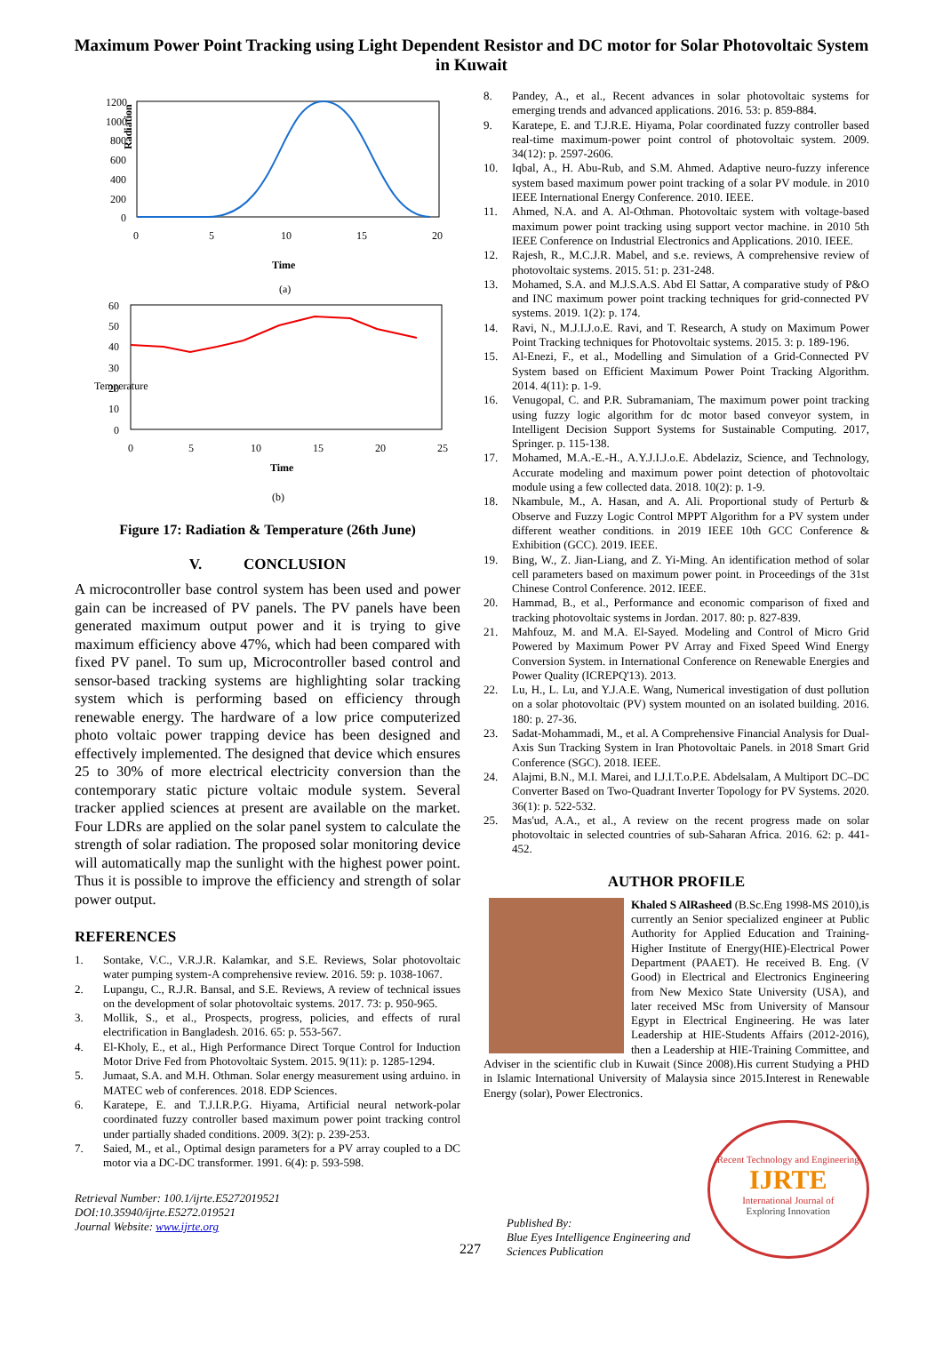Maximum Power Point Tracking using Light Dependent Resistor and DC motor for Solar Photovoltaic System in Kuwait
Radiation
1200
1000
800
600
400
200
0
0
5
10
15
20
Time
(a)
Temperature
60
50
40
30
20
10
0
0
5
10
15
20
25
Time
(b)
Figure 17: Radiation & Temperature (26th June)
V. CONCLUSION
A microcontroller base control system has been used and power gain can be increased of PV panels. The PV panels have been generated maximum output power and it is trying to give maximum efficiency above 47%, which had been compared with fixed PV panel. To sum up, Microcontroller based control and sensor-based tracking systems are highlighting solar tracking system which is performing based on efficiency through renewable energy. The hardware of a low price computerized photo voltaic power trapping device has been designed and effectively implemented. The designed that device which ensures 25 to 30% of more electrical electricity conversion than the contemporary static picture voltaic module system. Several tracker applied sciences at present are available on the market. Four LDRs are applied on the solar panel system to calculate the strength of solar radiation. The proposed solar monitoring device will automatically map the sunlight with the highest power point. Thus it is possible to improve the efficiency and strength of solar power output.
REFERENCES
1. Sontake, V.C., V.R.J.R. Kalamkar, and S.E. Reviews, Solar photovoltaic water pumping system-A comprehensive review. 2016. 59: p. 1038-1067.
2. Lupangu, C., R.J.R. Bansal, and S.E. Reviews, A review of technical issues on the development of solar photovoltaic systems. 2017. 73: p. 950-965.
3. Mollik, S., et al., Prospects, progress, policies, and effects of rural electrification in Bangladesh. 2016. 65: p. 553-567.
4. El-Kholy, E., et al., High Performance Direct Torque Control for Induction Motor Drive Fed from Photovoltaic System. 2015. 9(11): p. 1285-1294.
5. Jumaat, S.A. and M.H. Othman. Solar energy measurement using arduino. in MATEC web of conferences. 2018. EDP Sciences.
6. Karatepe, E. and T.J.I.R.P.G. Hiyama, Artificial neural network-polar coordinated fuzzy controller based maximum power point tracking control under partially shaded conditions. 2009. 3(2): p. 239-253.
7. Saied, M., et al., Optimal design parameters for a PV array coupled to a DC motor via a DC-DC transformer. 1991. 6(4): p. 593-598.
Retrieval Number: 100.1/ijrte.E5272019521
DOI:10.35940/ijrte.E5272.019521
Journal Website: www.ijrte.org
8. Pandey, A., et al., Recent advances in solar photovoltaic systems for emerging trends and advanced applications. 2016. 53: p. 859-884.
9. Karatepe, E. and T.J.R.E. Hiyama, Polar coordinated fuzzy controller based real-time maximum-power point control of photovoltaic system. 2009. 34(12): p. 2597-2606.
10. Iqbal, A., H. Abu-Rub, and S.M. Ahmed. Adaptive neuro-fuzzy inference system based maximum power point tracking of a solar PV module. in 2010 IEEE International Energy Conference. 2010. IEEE.
11. Ahmed, N.A. and A. Al-Othman. Photovoltaic system with voltage-based maximum power point tracking using support vector machine. in 2010 5th IEEE Conference on Industrial Electronics and Applications. 2010. IEEE.
12. Rajesh, R., M.C.J.R. Mabel, and s.e. reviews, A comprehensive review of photovoltaic systems. 2015. 51: p. 231-248.
13. Mohamed, S.A. and M.J.S.A.S. Abd El Sattar, A comparative study of P&O and INC maximum power point tracking techniques for grid-connected PV systems. 2019. 1(2): p. 174.
14. Ravi, N., M.J.I.J.o.E. Ravi, and T. Research, A study on Maximum Power Point Tracking techniques for Photovoltaic systems. 2015. 3: p. 189-196.
15. Al-Enezi, F., et al., Modelling and Simulation of a Grid-Connected PV System based on Efficient Maximum Power Point Tracking Algorithm. 2014. 4(11): p. 1-9.
16. Venugopal, C. and P.R. Subramaniam, The maximum power point tracking using fuzzy logic algorithm for dc motor based conveyor system, in Intelligent Decision Support Systems for Sustainable Computing. 2017, Springer. p. 115-138.
17. Mohamed, M.A.-E.-H., A.Y.J.I.J.o.E. Abdelaziz, Science, and Technology, Accurate modeling and maximum power point detection of photovoltaic module using a few collected data. 2018. 10(2): p. 1-9.
18. Nkambule, M., A. Hasan, and A. Ali. Proportional study of Perturb & Observe and Fuzzy Logic Control MPPT Algorithm for a PV system under different weather conditions. in 2019 IEEE 10th GCC Conference & Exhibition (GCC). 2019. IEEE.
19. Bing, W., Z. Jian-Liang, and Z. Yi-Ming. An identification method of solar cell parameters based on maximum power point. in Proceedings of the 31st Chinese Control Conference. 2012. IEEE.
20. Hammad, B., et al., Performance and economic comparison of fixed and tracking photovoltaic systems in Jordan. 2017. 80: p. 827-839.
21. Mahfouz, M. and M.A. El-Sayed. Modeling and Control of Micro Grid Powered by Maximum Power PV Array and Fixed Speed Wind Energy Conversion System. in International Conference on Renewable Energies and Power Quality (ICREPQ'13). 2013.
22. Lu, H., L. Lu, and Y.J.A.E. Wang, Numerical investigation of dust pollution on a solar photovoltaic (PV) system mounted on an isolated building. 2016. 180: p. 27-36.
23. Sadat-Mohammadi, M., et al. A Comprehensive Financial Analysis for Dual-Axis Sun Tracking System in Iran Photovoltaic Panels. in 2018 Smart Grid Conference (SGC). 2018. IEEE.
24. Alajmi, B.N., M.I. Marei, and I.J.I.T.o.P.E. Abdelsalam, A Multiport DC–DC Converter Based on Two-Quadrant Inverter Topology for PV Systems. 2020. 36(1): p. 522-532.
25. Mas'ud, A.A., et al., A review on the recent progress made on solar photovoltaic in selected countries of sub-Saharan Africa. 2016. 62: p. 441-452.
AUTHOR PROFILE
Khaled S AlRasheed (B.Sc.Eng 1998-MS 2010),is currently an Senior specialized engineer at Public Authority for Applied Education and Training-Higher Institute of Energy(HIE)-Electrical Power Department (PAAET). He received B. Eng. (V Good) in Electrical and Electronics Engineering from New Mexico State University (USA), and later received MSc from University of Mansour Egypt in Electrical Engineering. He was later Leadership at HIE-Students Affairs (2012-2016), then a Leadership at HIE-Training Committee, and Adviser in the scientific club in Kuwait (Since 2008).His current Studying a PHD in Islamic International University of Malaysia since 2015.Interest in Renewable Energy (solar), Power Electronics.
Published By:
Blue Eyes Intelligence Engineering and Sciences Publication
Recent Technology and Engineering
IJRTE
International Journal of
Exploring Innovation
227